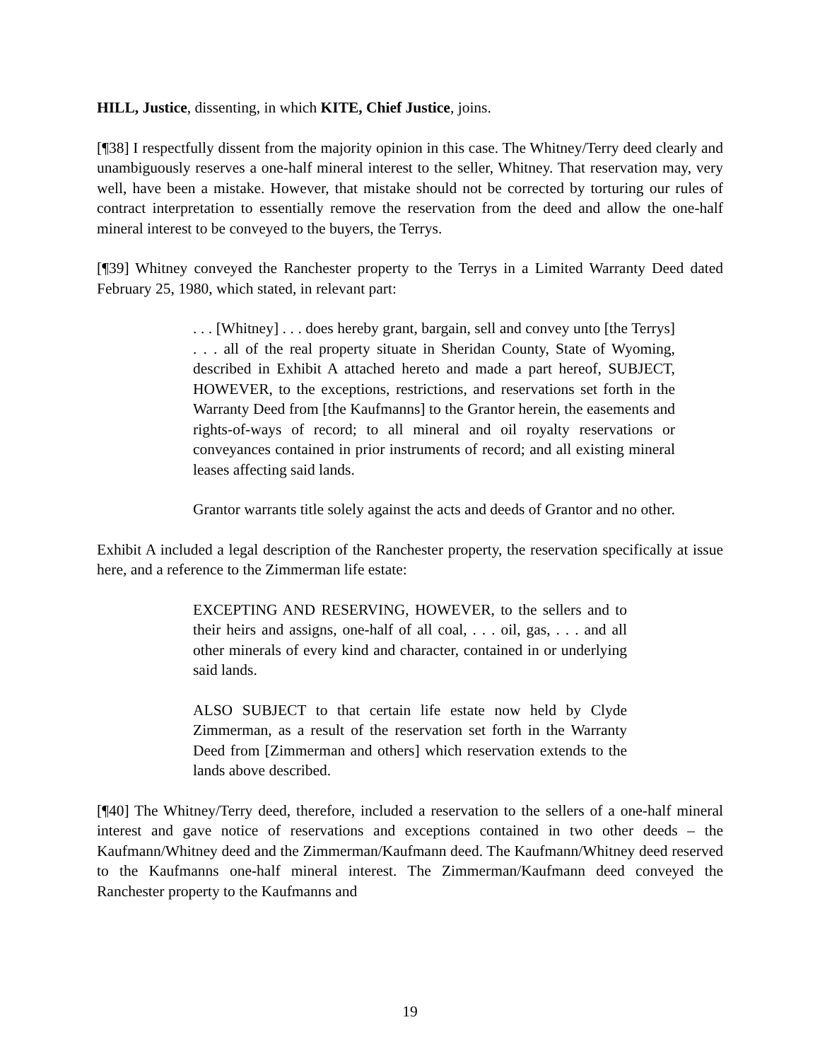HILL, Justice, dissenting, in which KITE, Chief Justice, joins.
[¶38] I respectfully dissent from the majority opinion in this case. The Whitney/Terry deed clearly and unambiguously reserves a one-half mineral interest to the seller, Whitney. That reservation may, very well, have been a mistake. However, that mistake should not be corrected by torturing our rules of contract interpretation to essentially remove the reservation from the deed and allow the one-half mineral interest to be conveyed to the buyers, the Terrys.
[¶39] Whitney conveyed the Ranchester property to the Terrys in a Limited Warranty Deed dated February 25, 1980, which stated, in relevant part:
. . . [Whitney] . . . does hereby grant, bargain, sell and convey unto [the Terrys] . . . all of the real property situate in Sheridan County, State of Wyoming, described in Exhibit A attached hereto and made a part hereof, SUBJECT, HOWEVER, to the exceptions, restrictions, and reservations set forth in the Warranty Deed from [the Kaufmanns] to the Grantor herein, the easements and rights-of-ways of record; to all mineral and oil royalty reservations or conveyances contained in prior instruments of record; and all existing mineral leases affecting said lands.
Grantor warrants title solely against the acts and deeds of Grantor and no other.
Exhibit A included a legal description of the Ranchester property, the reservation specifically at issue here, and a reference to the Zimmerman life estate:
EXCEPTING AND RESERVING, HOWEVER, to the sellers and to their heirs and assigns, one-half of all coal, . . . oil, gas, . . . and all other minerals of every kind and character, contained in or underlying said lands.
ALSO SUBJECT to that certain life estate now held by Clyde Zimmerman, as a result of the reservation set forth in the Warranty Deed from [Zimmerman and others] which reservation extends to the lands above described.
[¶40] The Whitney/Terry deed, therefore, included a reservation to the sellers of a one-half mineral interest and gave notice of reservations and exceptions contained in two other deeds – the Kaufmann/Whitney deed and the Zimmerman/Kaufmann deed. The Kaufmann/Whitney deed reserved to the Kaufmanns one-half mineral interest. The Zimmerman/Kaufmann deed conveyed the Ranchester property to the Kaufmanns and
19